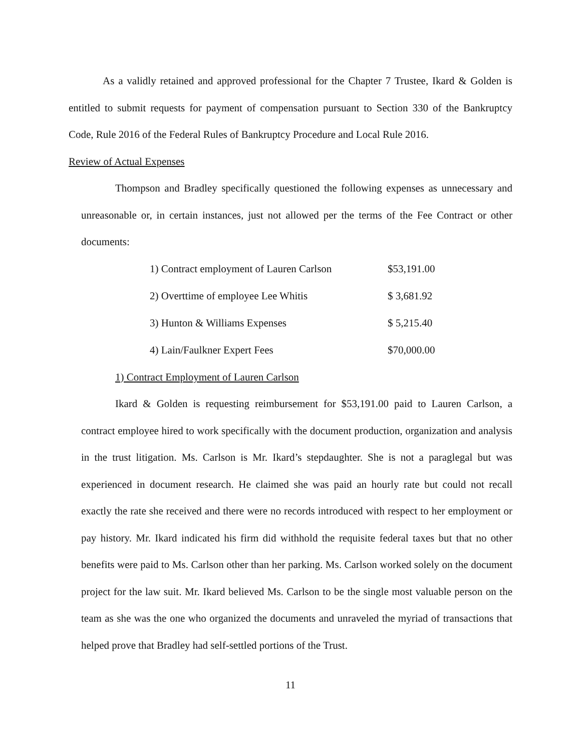As a validly retained and approved professional for the Chapter 7 Trustee, Ikard & Golden is entitled to submit requests for payment of compensation pursuant to Section 330 of the Bankruptcy Code, Rule 2016 of the Federal Rules of Bankruptcy Procedure and Local Rule 2016.
Review of Actual Expenses
Thompson and Bradley specifically questioned the following expenses as unnecessary and unreasonable or, in certain instances, just not allowed per the terms of the Fee Contract or other documents:
| 1) Contract employment of Lauren Carlson | $53,191.00 |
| 2) Overttime of employee Lee Whitis | $ 3,681.92 |
| 3) Hunton & Williams Expenses | $ 5,215.40 |
| 4) Lain/Faulkner Expert Fees | $70,000.00 |
1) Contract Employment of Lauren Carlson
Ikard & Golden is requesting reimbursement for $53,191.00 paid to Lauren Carlson, a contract employee hired to work specifically with the document production, organization and analysis in the trust litigation. Ms. Carlson is Mr. Ikard’s stepdaughter. She is not a paraglegal but was experienced in document research. He claimed she was paid an hourly rate but could not recall exactly the rate she received and there were no records introduced with respect to her employment or pay history. Mr. Ikard indicated his firm did withhold the requisite federal taxes but that no other benefits were paid to Ms. Carlson other than her parking. Ms. Carlson worked solely on the document project for the law suit. Mr. Ikard believed Ms. Carlson to be the single most valuable person on the team as she was the one who organized the documents and unraveled the myriad of transactions that helped prove that Bradley had self-settled portions of the Trust.
11